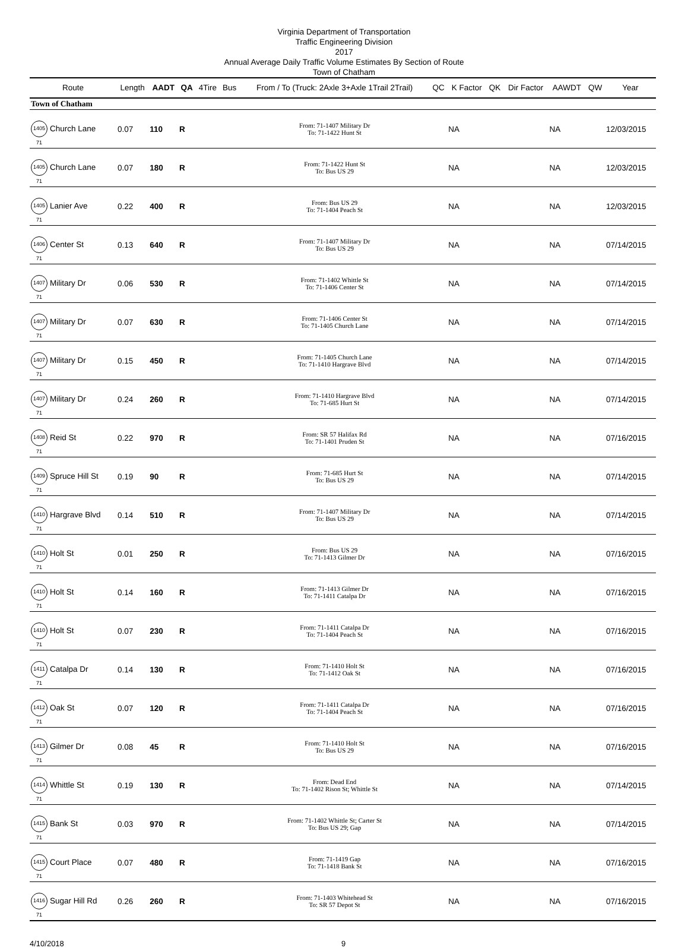Virginia Department of Transportation
Traffic Engineering Division
2017
Annual Average Daily Traffic Volume Estimates By Section of Route
Town of Chatham
| Route | Length | AADT | QA | 4Tire | Bus | From / To (Truck: 2Axle 3+Axle 1Trail 2Trail) | QC | K Factor | QK | Dir Factor | AAWDT | QW | Year |
| --- | --- | --- | --- | --- | --- | --- | --- | --- | --- | --- | --- | --- | --- |
| Town of Chatham | | | | | | | | | | | | | |
| 1405 71 Church Lane | 0.07 | 110 | R | | | From: 71-1407 Military Dr To: 71-1422 Hunt St | | NA | | | NA | | 12/03/2015 |
| 1405 71 Church Lane | 0.07 | 180 | R | | | From: 71-1422 Hunt St To: Bus US 29 | | NA | | | NA | | 12/03/2015 |
| 1405 71 Lanier Ave | 0.22 | 400 | R | | | From: Bus US 29 To: 71-1404 Peach St | | NA | | | NA | | 12/03/2015 |
| 1406 71 Center St | 0.13 | 640 | R | | | From: 71-1407 Military Dr To: Bus US 29 | | NA | | | NA | | 07/14/2015 |
| 1407 71 Military Dr | 0.06 | 530 | R | | | From: 71-1402 Whittle St To: 71-1406 Center St | | NA | | | NA | | 07/14/2015 |
| 1407 71 Military Dr | 0.07 | 630 | R | | | From: 71-1406 Center St To: 71-1405 Church Lane | | NA | | | NA | | 07/14/2015 |
| 1407 71 Military Dr | 0.15 | 450 | R | | | From: 71-1405 Church Lane To: 71-1410 Hargrave Blvd | | NA | | | NA | | 07/14/2015 |
| 1407 71 Military Dr | 0.24 | 260 | R | | | From: 71-1410 Hargrave Blvd To: 71-685 Hurt St | | NA | | | NA | | 07/14/2015 |
| 1408 71 Reid St | 0.22 | 970 | R | | | From: SR 57 Halifax Rd To: 71-1401 Pruden St | | NA | | | NA | | 07/16/2015 |
| 1409 71 Spruce Hill St | 0.19 | 90 | R | | | From: 71-685 Hurt St To: Bus US 29 | | NA | | | NA | | 07/14/2015 |
| 1410 71 Hargrave Blvd | 0.14 | 510 | R | | | From: 71-1407 Military Dr To: Bus US 29 | | NA | | | NA | | 07/14/2015 |
| 1410 71 Holt St | 0.01 | 250 | R | | | From: Bus US 29 To: 71-1413 Gilmer Dr | | NA | | | NA | | 07/16/2015 |
| 1410 71 Holt St | 0.14 | 160 | R | | | From: 71-1413 Gilmer Dr To: 71-1411 Catalpa Dr | | NA | | | NA | | 07/16/2015 |
| 1410 71 Holt St | 0.07 | 230 | R | | | From: 71-1411 Catalpa Dr To: 71-1404 Peach St | | NA | | | NA | | 07/16/2015 |
| 1411 71 Catalpa Dr | 0.14 | 130 | R | | | From: 71-1410 Holt St To: 71-1412 Oak St | | NA | | | NA | | 07/16/2015 |
| 1412 71 Oak St | 0.07 | 120 | R | | | From: 71-1411 Catalpa Dr To: 71-1404 Peach St | | NA | | | NA | | 07/16/2015 |
| 1413 71 Gilmer Dr | 0.08 | 45 | R | | | From: 71-1410 Holt St To: Bus US 29 | | NA | | | NA | | 07/16/2015 |
| 1414 71 Whittle St | 0.19 | 130 | R | | | From: Dead End To: 71-1402 Rison St; Whittle St | | NA | | | NA | | 07/14/2015 |
| 1415 71 Bank St | 0.03 | 970 | R | | | From: 71-1402 Whittle St; Carter St To: Bus US 29; Gap | | NA | | | NA | | 07/14/2015 |
| 1415 71 Court Place | 0.07 | 480 | R | | | From: 71-1419 Gap To: 71-1418 Bank St | | NA | | | NA | | 07/16/2015 |
| 1416 71 Sugar Hill Rd | 0.26 | 260 | R | | | From: 71-1403 Whitehead St To: SR 57 Depot St | | NA | | | NA | | 07/16/2015 |
4/10/2018 9